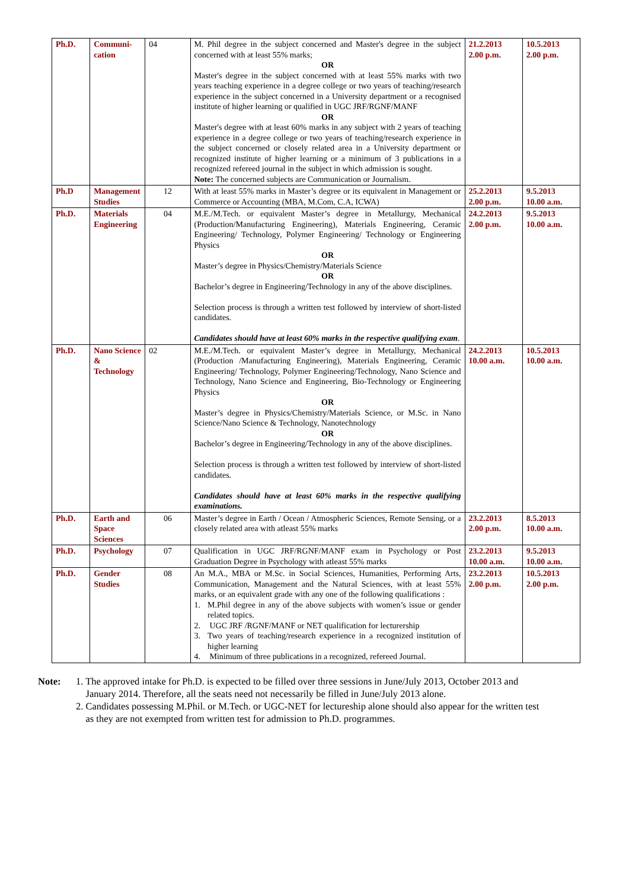| Ph.D. | Communi-cation | 04 | M. Phil degree in the subject concerned and Master's degree in the subject concerned with at least 55% marks; OR Master's degree in the subject concerned with at least 55% marks with two years teaching experience in a degree college or two years of teaching/research experience in the subject concerned in a University department or a recognised institute of higher learning or qualified in UGC JRF/RGNF/MANF OR Master's degree with at least 60% marks in any subject with 2 years of teaching experience in a degree college or two years of teaching/research experience in the subject concerned or closely related area in a University department or recognized institute of higher learning or a minimum of 3 publications in a recognized refereed journal in the subject in which admission is sought. Note: The concerned subjects are Communication or Journalism. | 21.2.2013 2.00 p.m. | 10.5.2013 2.00 p.m. |
| Ph.D | Management Studies | 12 | With at least 55% marks in Master’s degree or its equivalent in Management or Commerce or Accounting (MBA, M.Com, C.A, ICWA) | 25.2.2013 2.00 p.m. | 9.5.2013 10.00 a.m. |
| Ph.D. | Materials Engineering | 04 | M.E./M.Tech. or equivalent Master’s degree in Metallurgy, Mechanical (Production/Manufacturing Engineering), Materials Engineering, Ceramic Engineering/ Technology, Polymer Engineering/ Technology or Engineering Physics OR Master’s degree in Physics/Chemistry/Materials Science OR Bachelor’s degree in Engineering/Technology in any of the above disciplines. Selection process is through a written test followed by interview of short-listed candidates. Candidates should have at least 60% marks in the respective qualifying exam . | 24.2.2013 2.00 p.m. | 9.5.2013 10.00 a.m. |
| Ph.D. | Nano Science & Technology | 02 | M.E./M.Tech. or equivalent Master’s degree in Metallurgy, Mechanical (Production /Manufacturing Engineering), Materials Engineering, Ceramic Engineering/ Technology, Polymer Engineering/Technology, Nano Science and Technology, Nano Science and Engineering, Bio-Technology or Engineering Physics OR Master’s degree in Physics/Chemistry/Materials Science, or M.Sc. in Nano Science/Nano Science & Technology, Nanotechnology OR Bachelor’s degree in Engineering/Technology in any of the above disciplines. Selection process is through a written test followed by interview of short-listed candidates. Candidates should have at least 60% marks in the respective qualifying examinations. | 24.2.2013 10.00 a.m. | 10.5.2013 10.00 a.m. |
| Ph.D. | Earth and Space Sciences | 06 | Master’s degree in Earth / Ocean / Atmospheric Sciences, Remote Sensing, or a closely related area with atleast 55% marks | 23.2.2013 2.00 p.m. | 8.5.2013 10.00 a.m. |
| Ph.D. | Psychology | 07 | Qualification in UGC JRF/RGNF/MANF exam in Psychology or Post Graduation Degree in Psychology with atleast 55% marks | 23.2.2013 10.00 a.m. | 9.5.2013 10.00 a.m. |
| Ph.D. | Gender Studies | 08 | An M.A., MBA or M.Sc. in Social Sciences, Humanities, Performing Arts, Communication, Management and the Natural Sciences, with at least 55% marks, or an equivalent grade with any one of the following qualifications : 1. M.Phil degree in any of the above subjects with women’s issue or gender related topics. 2. UGC JRF /RGNF/MANF or NET qualification for lecturership 3. Two years of teaching/research experience in a recognized institution of higher learning 4. Minimum of three publications in a recognized, refereed Journal. | 23.2.2013 2.00 p.m. | 10.5.2013 2.00 p.m. |
Note: 1. The approved intake for Ph.D. is expected to be filled over three sessions in June/July 2013, October 2013 and
January 2014. Therefore, all the seats need not necessarily be filled in June/July 2013 alone.
2. Candidates possessing M.Phil. or M.Tech. or UGC-NET for lectureship alone should also appear for the written test
as they are not exempted from written test for admission to Ph.D. programmes.